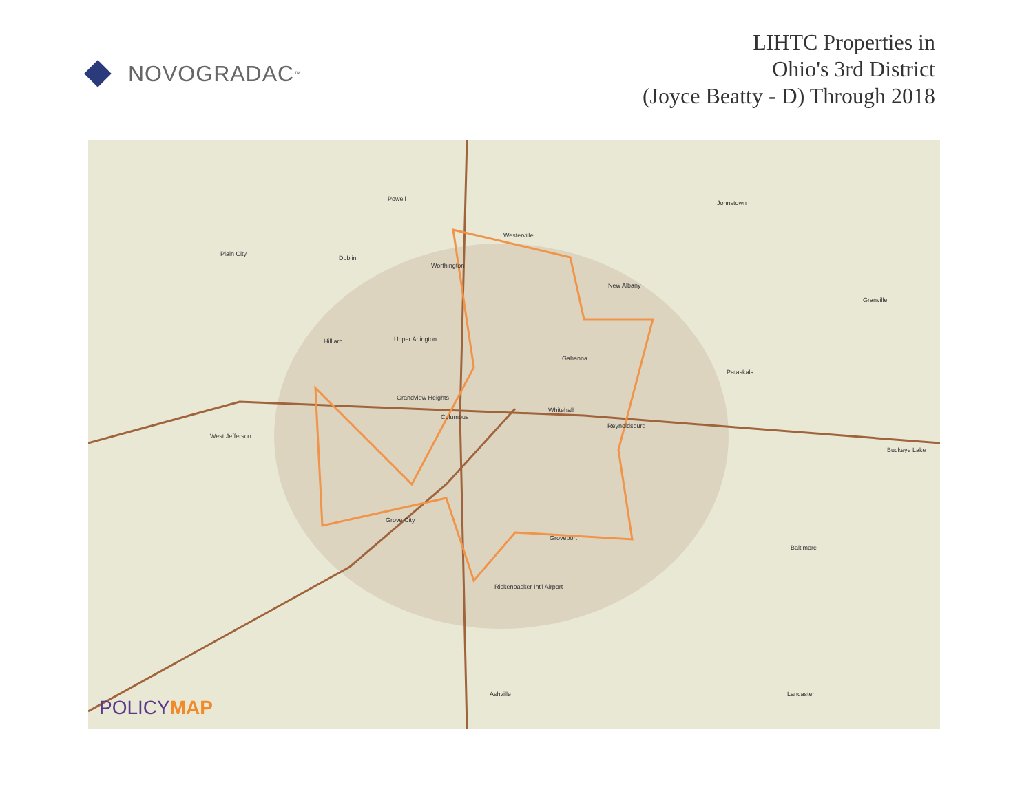NOVOGRADAC<sub>™</sub>
LIHTC Properties in
Ohio's 3rd District
(Joyce Beatty - D) Through 2018
Powell
Westerville
Plain City
Dublin
Worthington
New Albany
Granville
Hilliard Upper Arlington
Gahanna
Pataskala
Grandview Heights
Columbus
Whitehall
Reynoldsburg
West Jefferson
Buckeye Lake
Grove City
Groveport
Baltimore
Rickenbacker Int'l Airport
Ashville Lancaster
Johnstown
POLICYMAP